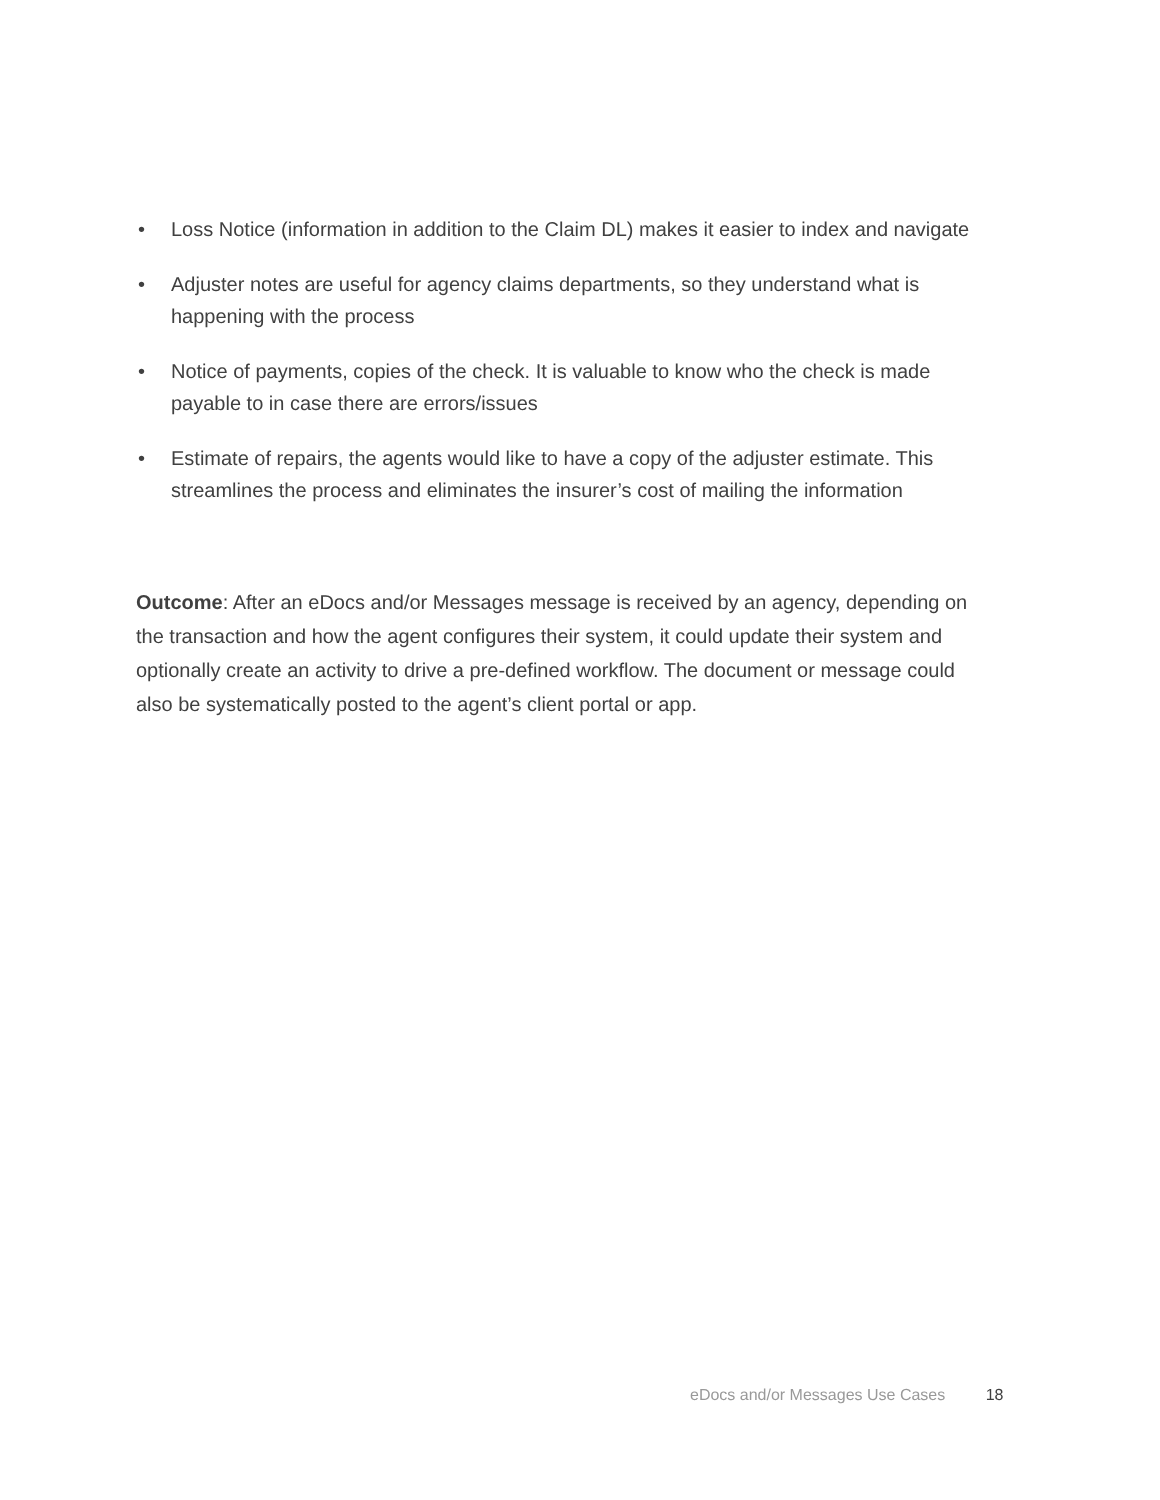• Loss Notice (information in addition to the Claim DL) makes it easier to index and navigate
• Adjuster notes are useful for agency claims departments, so they understand what is happening with the process
• Notice of payments, copies of the check. It is valuable to know who the check is made payable to in case there are errors/issues
• Estimate of repairs, the agents would like to have a copy of the adjuster estimate. This streamlines the process and eliminates the insurer’s cost of mailing the information
Outcome: After an eDocs and/or Messages message is received by an agency, depending on the transaction and how the agent configures their system, it could update their system and optionally create an activity to drive a pre-defined workflow. The document or message could also be systematically posted to the agent’s client portal or app.
eDocs and/or Messages Use Cases 18